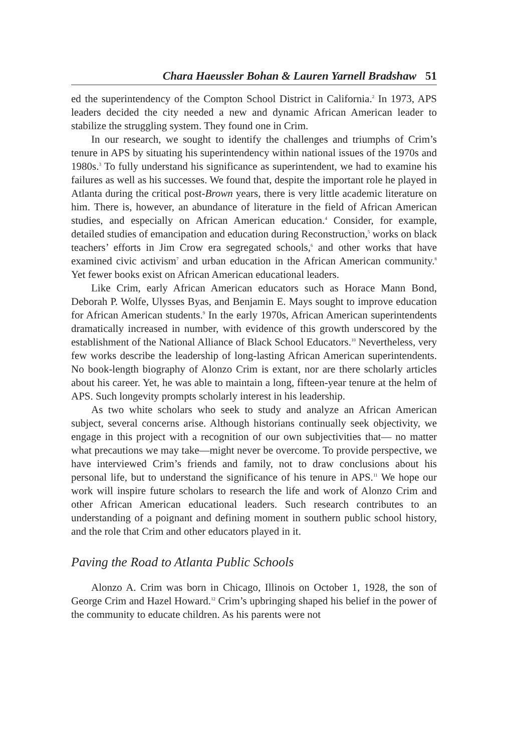Chara Haeussler Bohan & Lauren Yarnell Bradshaw 51
ed the superintendency of the Compton School District in California.<sup>2</sup> In 1973, APS leaders decided the city needed a new and dynamic African American leader to stabilize the struggling system. They found one in Crim.
In our research, we sought to identify the challenges and triumphs of Crim’s tenure in APS by situating his superintendency within national issues of the 1970s and 1980s.<sup>3</sup> To fully understand his significance as superintendent, we had to examine his failures as well as his successes. We found that, despite the important role he played in Atlanta during the critical post-Brown years, there is very little academic literature on him. There is, however, an abundance of literature in the field of African American studies, and especially on African American education.<sup>4</sup> Consider, for example, detailed studies of emancipation and education during Reconstruction,<sup>5</sup> works on black teachers’ efforts in Jim Crow era segregated schools,<sup>6</sup> and other works that have examined civic activism<sup>7</sup> and urban education in the African American community.<sup>8</sup> Yet fewer books exist on African American educational leaders.
Like Crim, early African American educators such as Horace Mann Bond, Deborah P. Wolfe, Ulysses Byas, and Benjamin E. Mays sought to improve education for African American students.<sup>9</sup> In the early 1970s, African American superintendents dramatically increased in number, with evidence of this growth underscored by the establishment of the National Alliance of Black School Educators.<sup>10</sup> Nevertheless, very few works describe the leadership of long-lasting African American superintendents. No book-length biography of Alonzo Crim is extant, nor are there scholarly articles about his career. Yet, he was able to maintain a long, fifteen-year tenure at the helm of APS. Such longevity prompts scholarly interest in his leadership.
As two white scholars who seek to study and analyze an African American subject, several concerns arise. Although historians continually seek objectivity, we engage in this project with a recognition of our own subjectivities that— no matter what precautions we may take—might never be overcome. To provide perspective, we have interviewed Crim’s friends and family, not to draw conclusions about his personal life, but to understand the significance of his tenure in APS.<sup>11</sup> We hope our work will inspire future scholars to research the life and work of Alonzo Crim and other African American educational leaders. Such research contributes to an understanding of a poignant and defining moment in southern public school history, and the role that Crim and other educators played in it.
Paving the Road to Atlanta Public Schools
Alonzo A. Crim was born in Chicago, Illinois on October 1, 1928, the son of George Crim and Hazel Howard.<sup>12</sup> Crim’s upbringing shaped his belief in the power of the community to educate children. As his parents were not